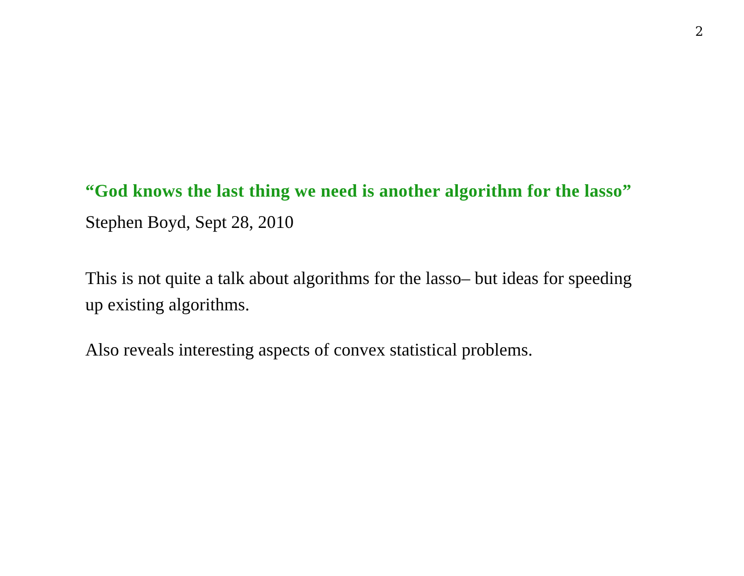2
“God knows the last thing we need is another algorithm for the lasso”
Stephen Boyd, Sept 28, 2010
This is not quite a talk about algorithms for the lasso– but ideas for speeding up existing algorithms.
Also reveals interesting aspects of convex statistical problems.